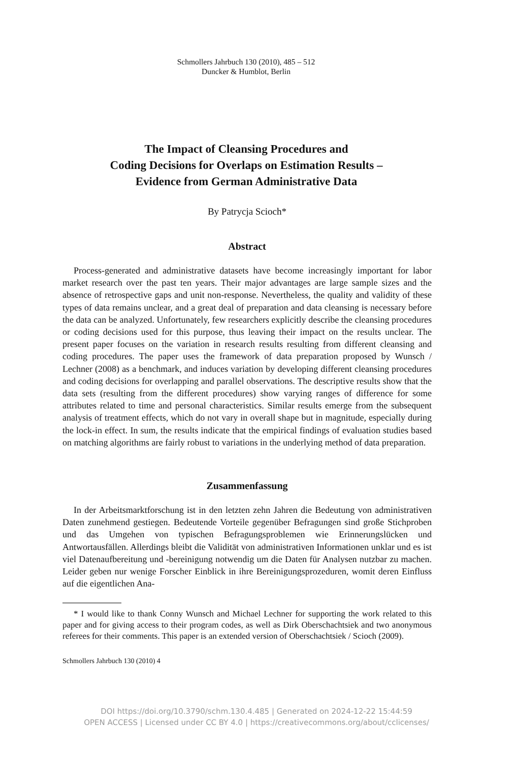Schmollers Jahrbuch 130 (2010), 485 – 512
Duncker & Humblot, Berlin
The Impact of Cleansing Procedures and
Coding Decisions for Overlaps on Estimation Results –
Evidence from German Administrative Data
By Patrycja Scioch*
Abstract
Process-generated and administrative datasets have become increasingly important for labor market research over the past ten years. Their major advantages are large sample sizes and the absence of retrospective gaps and unit non-response. Nevertheless, the quality and validity of these types of data remains unclear, and a great deal of preparation and data cleansing is necessary before the data can be analyzed. Unfortunately, few researchers explicitly describe the cleansing procedures or coding decisions used for this purpose, thus leaving their impact on the results unclear. The present paper focuses on the variation in research results resulting from different cleansing and coding procedures. The paper uses the framework of data preparation proposed by Wunsch / Lechner (2008) as a benchmark, and induces variation by developing different cleansing procedures and coding decisions for overlapping and parallel observations. The descriptive results show that the data sets (resulting from the different procedures) show varying ranges of difference for some attributes related to time and personal characteristics. Similar results emerge from the subsequent analysis of treatment effects, which do not vary in overall shape but in magnitude, especially during the lock-in effect. In sum, the results indicate that the empirical findings of evaluation studies based on matching algorithms are fairly robust to variations in the underlying method of data preparation.
Zusammenfassung
In der Arbeitsmarktforschung ist in den letzten zehn Jahren die Bedeutung von administrativen Daten zunehmend gestiegen. Bedeutende Vorteile gegenüber Befragungen sind große Stichproben und das Umgehen von typischen Befragungsproblemen wie Erinnerungslücken und Antwortausfällen. Allerdings bleibt die Validität von administrativen Informationen unklar und es ist viel Datenaufbereitung und -bereinigung notwendig um die Daten für Analysen nutzbar zu machen. Leider geben nur wenige Forscher Einblick in ihre Bereinigungsprozeduren, womit deren Einfluss auf die eigentlichen Ana-
* I would like to thank Conny Wunsch and Michael Lechner for supporting the work related to this paper and for giving access to their program codes, as well as Dirk Oberschachtsiek and two anonymous referees for their comments. This paper is an extended version of Oberschachtsiek / Scioch (2009).
Schmollers Jahrbuch 130 (2010) 4
DOI https://doi.org/10.3790/schm.130.4.485 | Generated on 2024-12-22 15:44:59
OPEN ACCESS | Licensed under CC BY 4.0 | https://creativecommons.org/about/cclicenses/